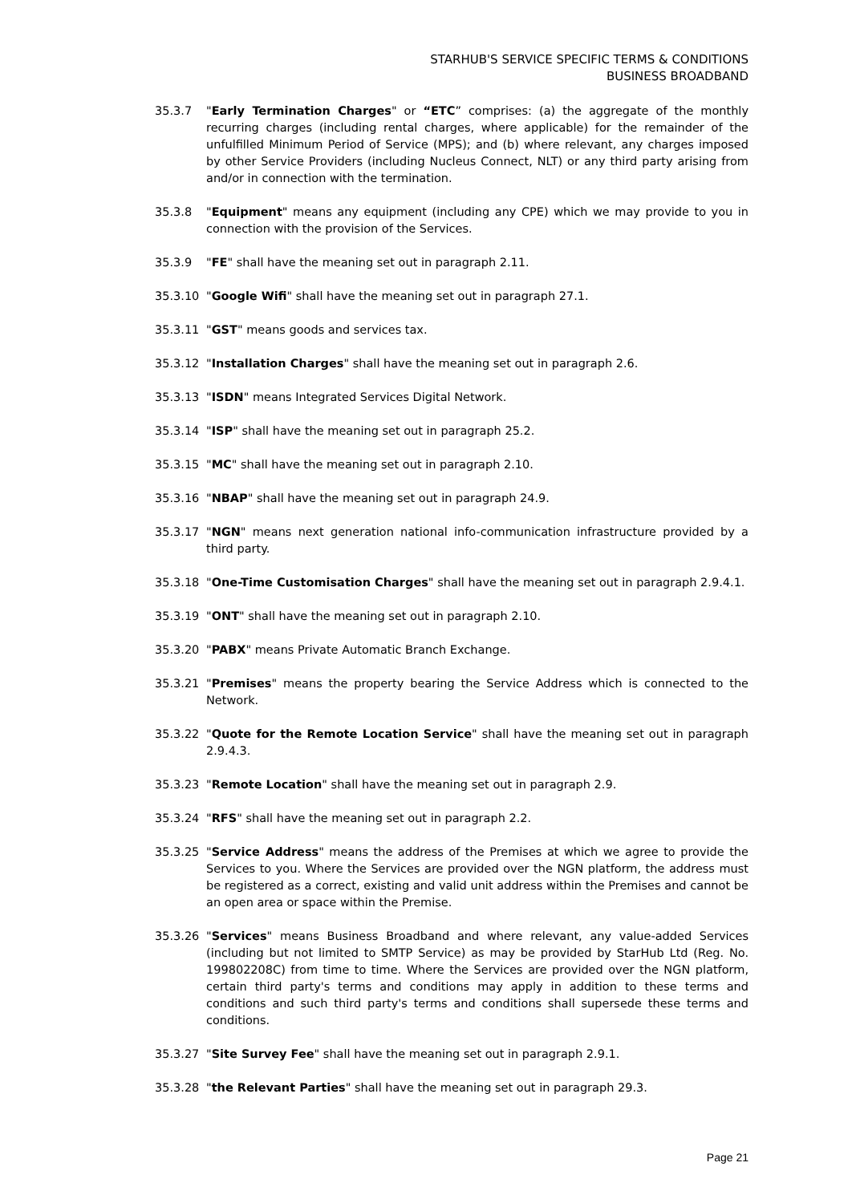STARHUB'S SERVICE SPECIFIC TERMS & CONDITIONS
BUSINESS BROADBAND
35.3.7 "Early Termination Charges" or “ETC” comprises: (a) the aggregate of the monthly recurring charges (including rental charges, where applicable) for the remainder of the unfulfilled Minimum Period of Service (MPS); and (b) where relevant, any charges imposed by other Service Providers (including Nucleus Connect, NLT) or any third party arising from and/or in connection with the termination.
35.3.8 "Equipment" means any equipment (including any CPE) which we may provide to you in connection with the provision of the Services.
35.3.9 "FE" shall have the meaning set out in paragraph 2.11.
35.3.10 "Google Wifi" shall have the meaning set out in paragraph 27.1.
35.3.11 "GST" means goods and services tax.
35.3.12 "Installation Charges" shall have the meaning set out in paragraph 2.6.
35.3.13 "ISDN" means Integrated Services Digital Network.
35.3.14 "ISP" shall have the meaning set out in paragraph 25.2.
35.3.15 "MC" shall have the meaning set out in paragraph 2.10.
35.3.16 "NBAP" shall have the meaning set out in paragraph 24.9.
35.3.17 "NGN" means next generation national info-communication infrastructure provided by a third party.
35.3.18 "One-Time Customisation Charges" shall have the meaning set out in paragraph 2.9.4.1.
35.3.19 "ONT" shall have the meaning set out in paragraph 2.10.
35.3.20 "PABX" means Private Automatic Branch Exchange.
35.3.21 "Premises" means the property bearing the Service Address which is connected to the Network.
35.3.22 "Quote for the Remote Location Service" shall have the meaning set out in paragraph 2.9.4.3.
35.3.23 "Remote Location" shall have the meaning set out in paragraph 2.9.
35.3.24 "RFS" shall have the meaning set out in paragraph 2.2.
35.3.25 "Service Address" means the address of the Premises at which we agree to provide the Services to you. Where the Services are provided over the NGN platform, the address must be registered as a correct, existing and valid unit address within the Premises and cannot be an open area or space within the Premise.
35.3.26 "Services" means Business Broadband and where relevant, any value-added Services (including but not limited to SMTP Service) as may be provided by StarHub Ltd (Reg. No. 199802208C) from time to time. Where the Services are provided over the NGN platform, certain third party's terms and conditions may apply in addition to these terms and conditions and such third party's terms and conditions shall supersede these terms and conditions.
35.3.27 "Site Survey Fee" shall have the meaning set out in paragraph 2.9.1.
35.3.28 "the Relevant Parties" shall have the meaning set out in paragraph 29.3.
Page 21